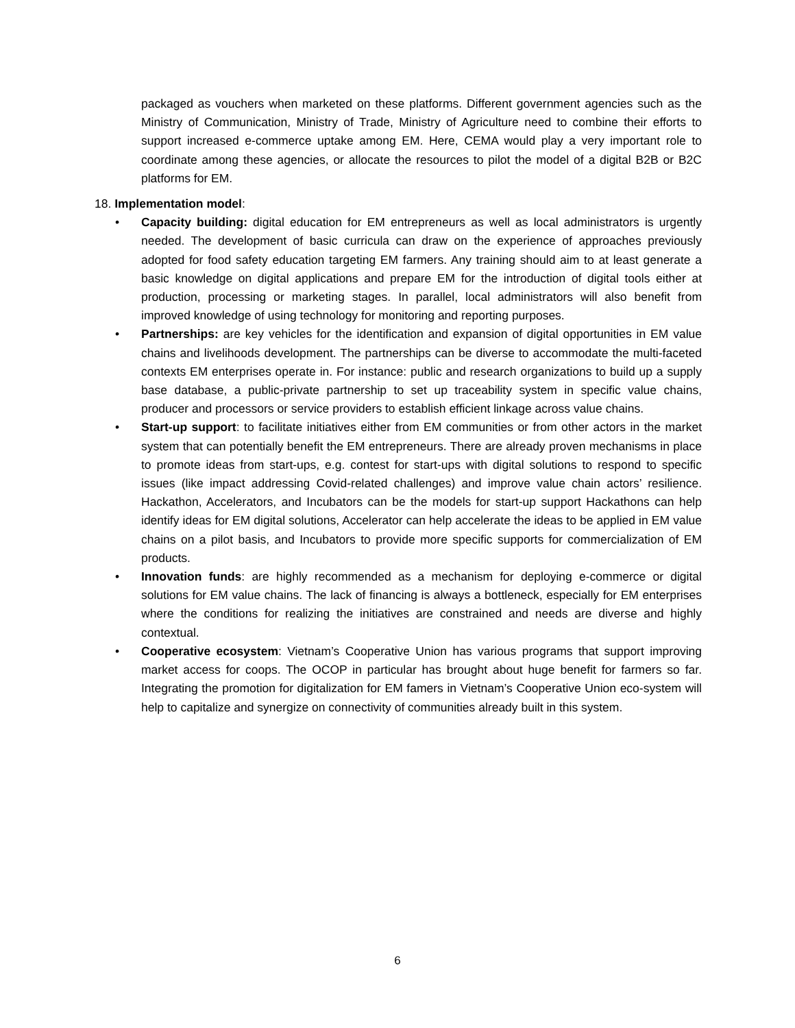packaged as vouchers when marketed on these platforms. Different government agencies such as the Ministry of Communication, Ministry of Trade, Ministry of Agriculture need to combine their efforts to support increased e-commerce uptake among EM. Here, CEMA would play a very important role to coordinate among these agencies, or allocate the resources to pilot the model of a digital B2B or B2C platforms for EM.
18. Implementation model:
• Capacity building: digital education for EM entrepreneurs as well as local administrators is urgently needed. The development of basic curricula can draw on the experience of approaches previously adopted for food safety education targeting EM farmers. Any training should aim to at least generate a basic knowledge on digital applications and prepare EM for the introduction of digital tools either at production, processing or marketing stages. In parallel, local administrators will also benefit from improved knowledge of using technology for monitoring and reporting purposes.
• Partnerships: are key vehicles for the identification and expansion of digital opportunities in EM value chains and livelihoods development. The partnerships can be diverse to accommodate the multi-faceted contexts EM enterprises operate in. For instance: public and research organizations to build up a supply base database, a public-private partnership to set up traceability system in specific value chains, producer and processors or service providers to establish efficient linkage across value chains.
• Start-up support: to facilitate initiatives either from EM communities or from other actors in the market system that can potentially benefit the EM entrepreneurs. There are already proven mechanisms in place to promote ideas from start-ups, e.g. contest for start-ups with digital solutions to respond to specific issues (like impact addressing Covid-related challenges) and improve value chain actors’ resilience. Hackathon, Accelerators, and Incubators can be the models for start-up support Hackathons can help identify ideas for EM digital solutions, Accelerator can help accelerate the ideas to be applied in EM value chains on a pilot basis, and Incubators to provide more specific supports for commercialization of EM products.
• Innovation funds: are highly recommended as a mechanism for deploying e-commerce or digital solutions for EM value chains. The lack of financing is always a bottleneck, especially for EM enterprises where the conditions for realizing the initiatives are constrained and needs are diverse and highly contextual.
• Cooperative ecosystem: Vietnam’s Cooperative Union has various programs that support improving market access for coops. The OCOP in particular has brought about huge benefit for farmers so far. Integrating the promotion for digitalization for EM famers in Vietnam’s Cooperative Union eco-system will help to capitalize and synergize on connectivity of communities already built in this system.
6